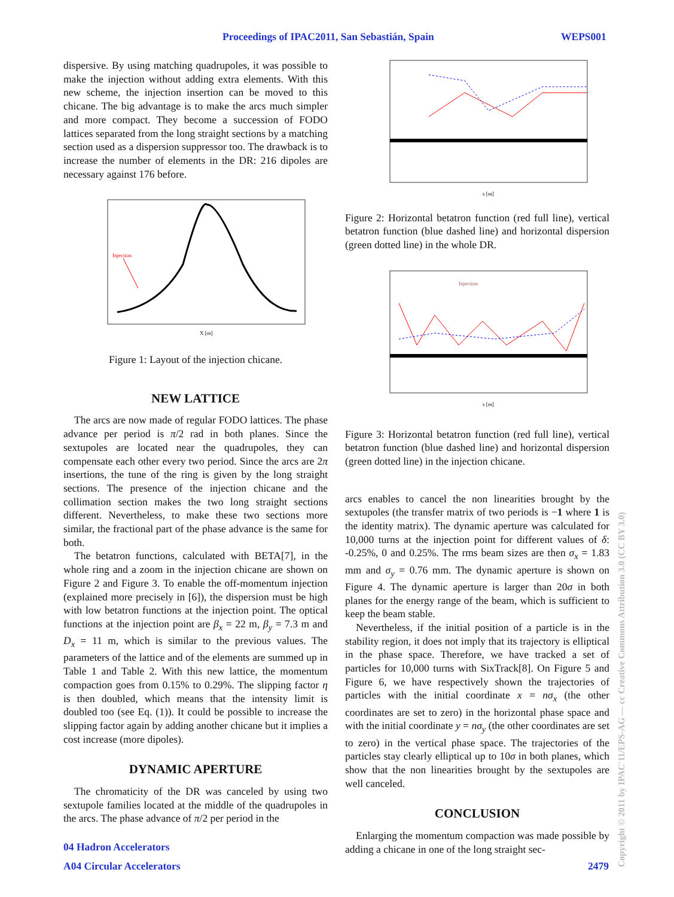Proceedings of IPAC2011, San Sebastián, Spain WEPS001
dispersive. By using matching quadrupoles, it was possible to make the injection without adding extra elements. With this new scheme, the injection insertion can be moved to this chicane. The big advantage is to make the arcs much simpler and more compact. They become a succession of FODO lattices separated from the long straight sections by a matching section used as a dispersion suppressor too. The drawback is to increase the number of elements in the DR: 216 dipoles are necessary against 176 before.
Injection
X [m]
Figure 1: Layout of the injection chicane.
NEW LATTICE
The arcs are now made of regular FODO lattices. The phase advance per period is π/2 rad in both planes. Since the sextupoles are located near the quadrupoles, they can compensate each other every two period. Since the arcs are 2π insertions, the tune of the ring is given by the long straight sections. The presence of the injection chicane and the collimation section makes the two long straight sections different. Nevertheless, to make these two sections more similar, the fractional part of the phase advance is the same for both.
The betatron functions, calculated with BETA[7], in the whole ring and a zoom in the injection chicane are shown on Figure 2 and Figure 3. To enable the off-momentum injection (explained more precisely in [6]), the dispersion must be high with low betatron functions at the injection point. The optical functions at the injection point are β<sub>x</sub> = 22 m, β<sub>y</sub> = 7.3 m and D<sub>x</sub> = 11 m, which is similar to the previous values. The parameters of the lattice and of the elements are summed up in Table 1 and Table 2. With this new lattice, the momentum compaction goes from 0.15% to 0.29%. The slipping factor η is then doubled, which means that the intensity limit is doubled too (see Eq. (1)). It could be possible to increase the slipping factor again by adding another chicane but it implies a cost increase (more dipoles).
DYNAMIC APERTURE
The chromaticity of the DR was canceled by using two sextupole families located at the middle of the quadrupoles in the arcs. The phase advance of π/2 per period in the
s [m]
Figure 2: Horizontal betatron function (red full line), vertical betatron function (blue dashed line) and horizontal dispersion (green dotted line) in the whole DR.
Injection
s [m]
Figure 3: Horizontal betatron function (red full line), vertical betatron function (blue dashed line) and horizontal dispersion (green dotted line) in the injection chicane.
arcs enables to cancel the non linearities brought by the sextupoles (the transfer matrix of two periods is −1 where 1 is the identity matrix). The dynamic aperture was calculated for 10,000 turns at the injection point for different values of δ: -0.25%, 0 and 0.25%. The rms beam sizes are then σ<sub>x</sub> = 1.83 mm and σ<sub>y</sub> = 0.76 mm. The dynamic aperture is shown on Figure 4. The dynamic aperture is larger than 20σ in both planes for the energy range of the beam, which is sufficient to keep the beam stable.
Nevertheless, if the initial position of a particle is in the stability region, it does not imply that its trajectory is elliptical in the phase space. Therefore, we have tracked a set of particles for 10,000 turns with SixTrack[8]. On Figure 5 and Figure 6, we have respectively shown the trajectories of particles with the initial coordinate x = nσ<sub>x</sub> (the other coordinates are set to zero) in the horizontal phase space and with the initial coordinate y = nσ<sub>y</sub> (the other coordinates are set to zero) in the vertical phase space. The trajectories of the particles stay clearly elliptical up to 10σ in both planes, which show that the non linearities brought by the sextupoles are well canceled.
CONCLUSION
Enlarging the momentum compaction was made possible by adding a chicane in one of the long straight sec-
04 Hadron Accelerators
A04 Circular Accelerators 2479
Copyright © 2011 by IPAC'11/EPS-AG — cc Creative Commons Attribution 3.0 (CC BY 3.0)